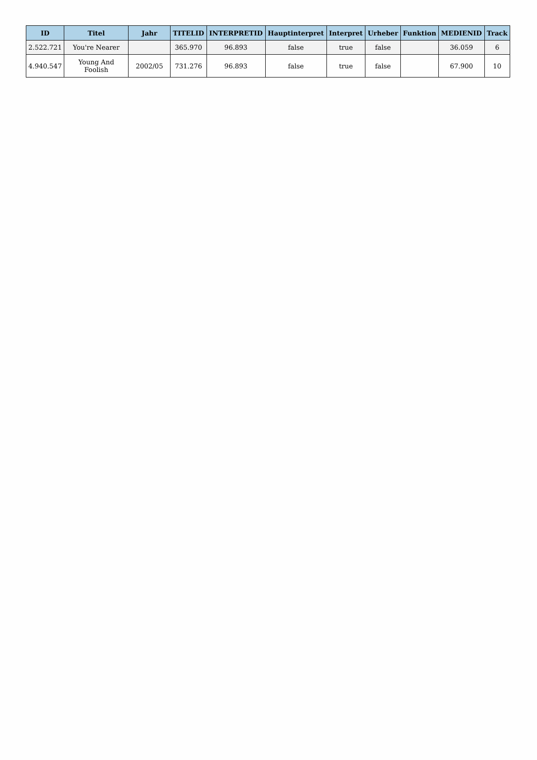| ID | Titel | Jahr | TITELID | INTERPRETID | Hauptinterpret | Interpret | Urheber | Funktion | MEDIENID | Track |
| --- | --- | --- | --- | --- | --- | --- | --- | --- | --- | --- |
| 2.522.721 | You're Nearer | | 365.970 | 96.893 | false | true | false | | 36.059 | 6 |
| 4.940.547 | Young And Foolish | 2002/05 | 731.276 | 96.893 | false | true | false | | 67.900 | 10 |